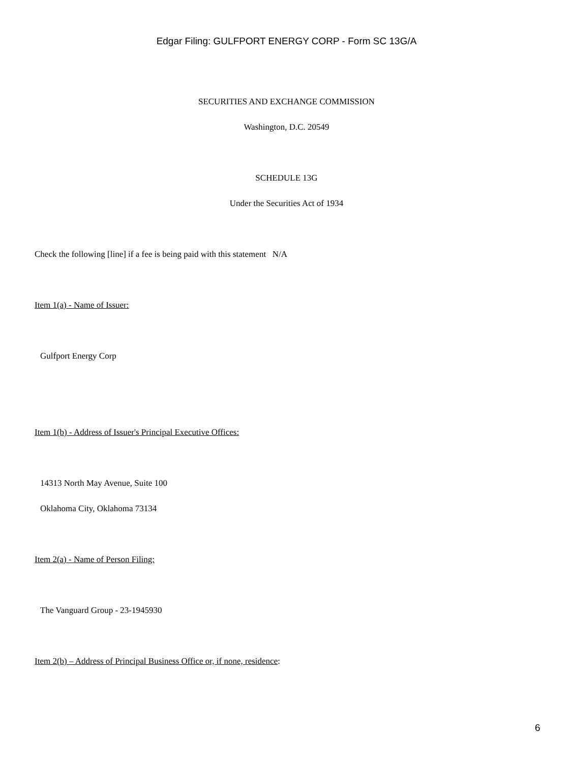Edgar Filing: GULFPORT ENERGY CORP - Form SC 13G/A
SECURITIES AND EXCHANGE COMMISSION
Washington, D.C. 20549
SCHEDULE 13G
Under the Securities Act of 1934
Check the following [line] if a fee is being paid with this statement N/A
Item 1(a) - Name of Issuer:
Gulfport Energy Corp
Item 1(b) - Address of Issuer's Principal Executive Offices:
14313 North May Avenue, Suite 100
Oklahoma City, Oklahoma 73134
Item 2(a) - Name of Person Filing:
The Vanguard Group - 23-1945930
Item 2(b) – Address of Principal Business Office or, if none, residence:
6